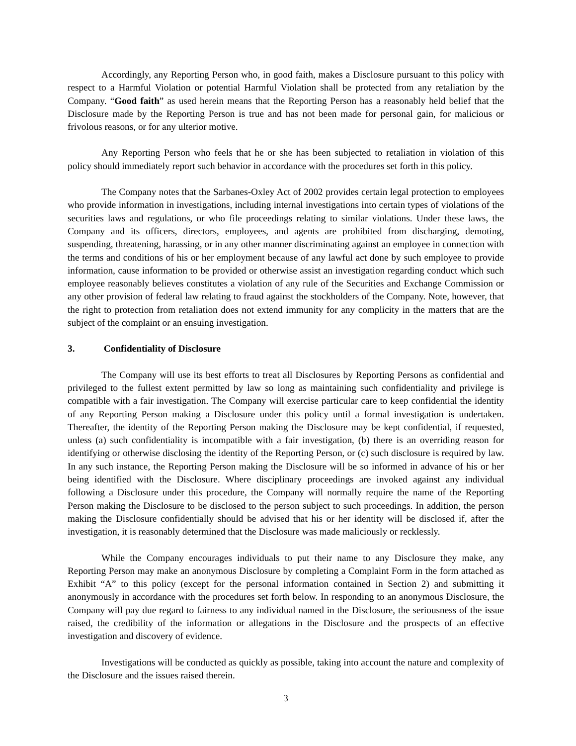Accordingly, any Reporting Person who, in good faith, makes a Disclosure pursuant to this policy with respect to a Harmful Violation or potential Harmful Violation shall be protected from any retaliation by the Company. “Good faith” as used herein means that the Reporting Person has a reasonably held belief that the Disclosure made by the Reporting Person is true and has not been made for personal gain, for malicious or frivolous reasons, or for any ulterior motive.
Any Reporting Person who feels that he or she has been subjected to retaliation in violation of this policy should immediately report such behavior in accordance with the procedures set forth in this policy.
The Company notes that the Sarbanes-Oxley Act of 2002 provides certain legal protection to employees who provide information in investigations, including internal investigations into certain types of violations of the securities laws and regulations, or who file proceedings relating to similar violations. Under these laws, the Company and its officers, directors, employees, and agents are prohibited from discharging, demoting, suspending, threatening, harassing, or in any other manner discriminating against an employee in connection with the terms and conditions of his or her employment because of any lawful act done by such employee to provide information, cause information to be provided or otherwise assist an investigation regarding conduct which such employee reasonably believes constitutes a violation of any rule of the Securities and Exchange Commission or any other provision of federal law relating to fraud against the stockholders of the Company. Note, however, that the right to protection from retaliation does not extend immunity for any complicity in the matters that are the subject of the complaint or an ensuing investigation.
3. Confidentiality of Disclosure
The Company will use its best efforts to treat all Disclosures by Reporting Persons as confidential and privileged to the fullest extent permitted by law so long as maintaining such confidentiality and privilege is compatible with a fair investigation. The Company will exercise particular care to keep confidential the identity of any Reporting Person making a Disclosure under this policy until a formal investigation is undertaken. Thereafter, the identity of the Reporting Person making the Disclosure may be kept confidential, if requested, unless (a) such confidentiality is incompatible with a fair investigation, (b) there is an overriding reason for identifying or otherwise disclosing the identity of the Reporting Person, or (c) such disclosure is required by law. In any such instance, the Reporting Person making the Disclosure will be so informed in advance of his or her being identified with the Disclosure. Where disciplinary proceedings are invoked against any individual following a Disclosure under this procedure, the Company will normally require the name of the Reporting Person making the Disclosure to be disclosed to the person subject to such proceedings. In addition, the person making the Disclosure confidentially should be advised that his or her identity will be disclosed if, after the investigation, it is reasonably determined that the Disclosure was made maliciously or recklessly.
While the Company encourages individuals to put their name to any Disclosure they make, any Reporting Person may make an anonymous Disclosure by completing a Complaint Form in the form attached as Exhibit “A” to this policy (except for the personal information contained in Section 2) and submitting it anonymously in accordance with the procedures set forth below. In responding to an anonymous Disclosure, the Company will pay due regard to fairness to any individual named in the Disclosure, the seriousness of the issue raised, the credibility of the information or allegations in the Disclosure and the prospects of an effective investigation and discovery of evidence.
Investigations will be conducted as quickly as possible, taking into account the nature and complexity of the Disclosure and the issues raised therein.
3